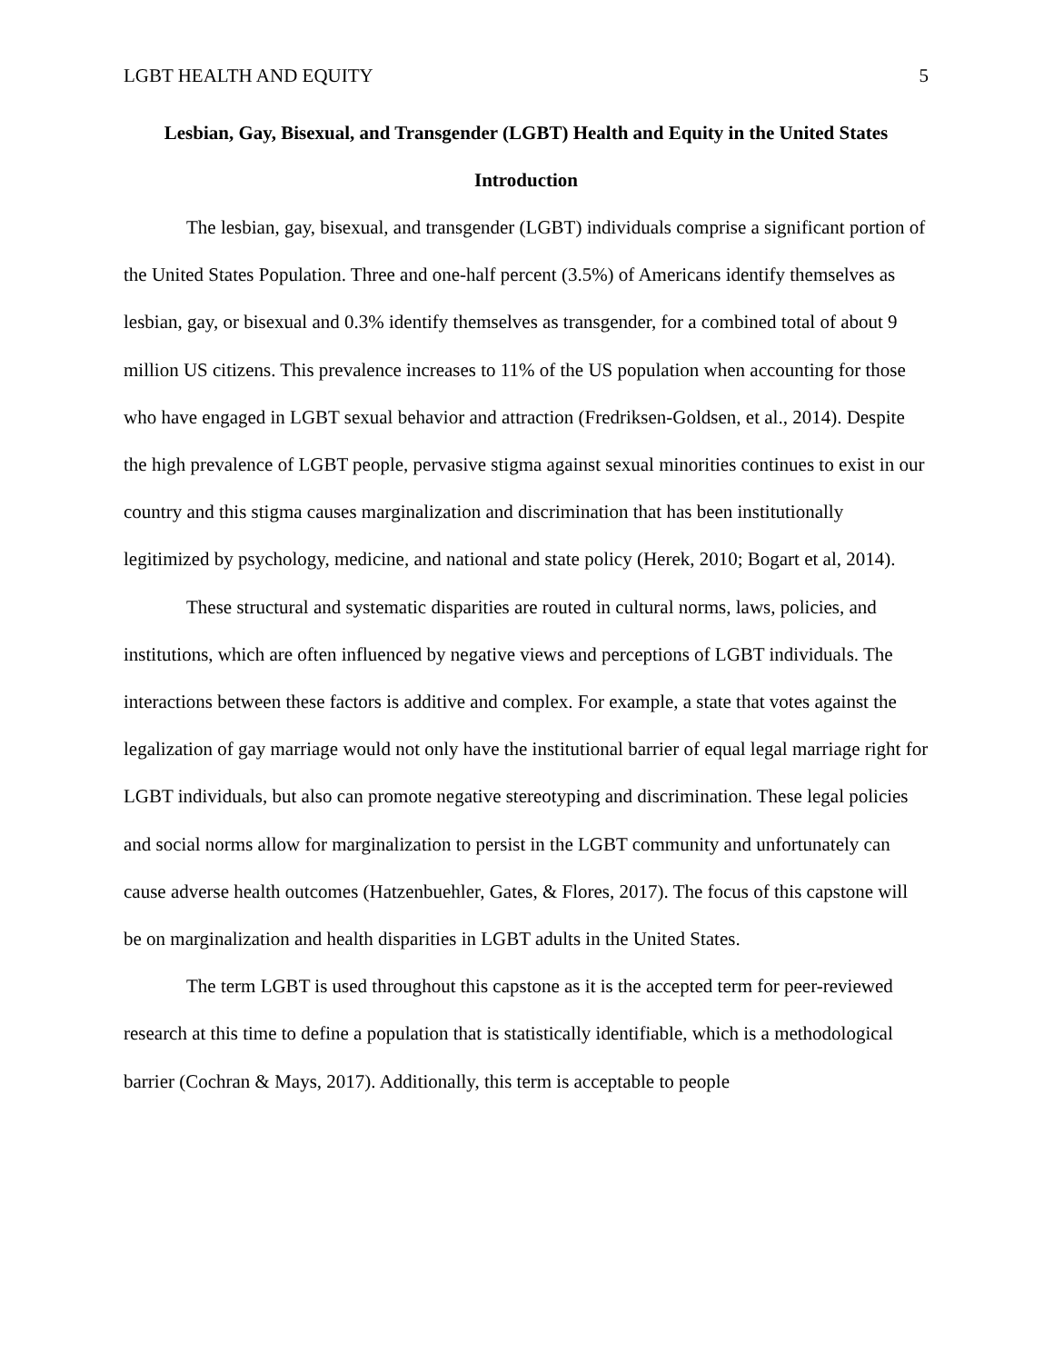LGBT HEALTH AND EQUITY 5
Lesbian, Gay, Bisexual, and Transgender (LGBT) Health and Equity in the United States
Introduction
The lesbian, gay, bisexual, and transgender (LGBT) individuals comprise a significant portion of the United States Population. Three and one-half percent (3.5%) of Americans identify themselves as lesbian, gay, or bisexual and 0.3% identify themselves as transgender, for a combined total of about 9 million US citizens. This prevalence increases to 11% of the US population when accounting for those who have engaged in LGBT sexual behavior and attraction (Fredriksen-Goldsen, et al., 2014). Despite the high prevalence of LGBT people, pervasive stigma against sexual minorities continues to exist in our country and this stigma causes marginalization and discrimination that has been institutionally legitimized by psychology, medicine, and national and state policy (Herek, 2010; Bogart et al, 2014).
These structural and systematic disparities are routed in cultural norms, laws, policies, and institutions, which are often influenced by negative views and perceptions of LGBT individuals. The interactions between these factors is additive and complex. For example, a state that votes against the legalization of gay marriage would not only have the institutional barrier of equal legal marriage right for LGBT individuals, but also can promote negative stereotyping and discrimination. These legal policies and social norms allow for marginalization to persist in the LGBT community and unfortunately can cause adverse health outcomes (Hatzenbuehler, Gates, & Flores, 2017). The focus of this capstone will be on marginalization and health disparities in LGBT adults in the United States.
The term LGBT is used throughout this capstone as it is the accepted term for peer-reviewed research at this time to define a population that is statistically identifiable, which is a methodological barrier (Cochran & Mays, 2017). Additionally, this term is acceptable to people